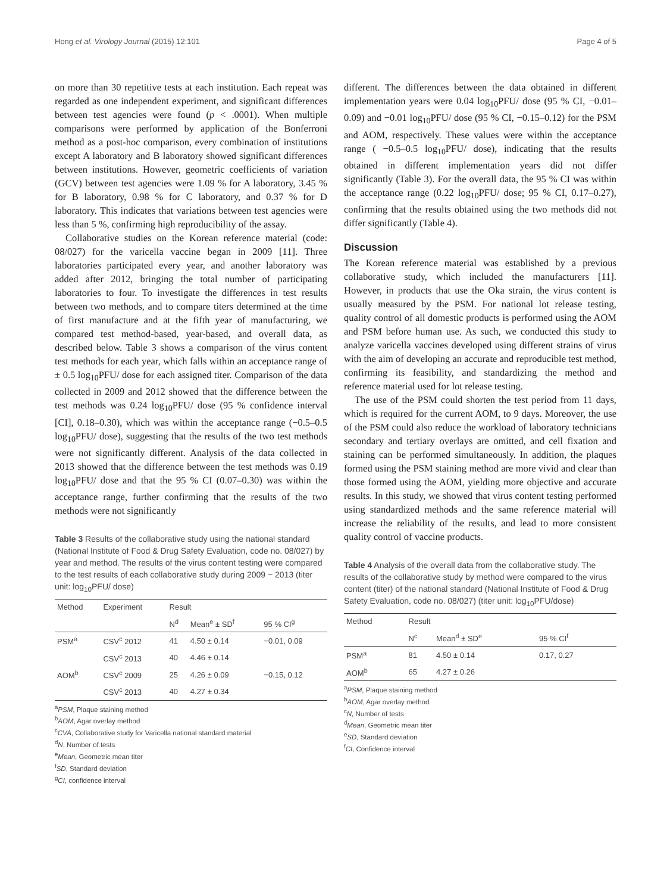Hong et al. Virology Journal (2015) 12:101 Page 4 of 5
on more than 30 repetitive tests at each institution. Each repeat was regarded as one independent experiment, and significant differences between test agencies were found (p < .0001). When multiple comparisons were performed by application of the Bonferroni method as a post-hoc comparison, every combination of institutions except A laboratory and B laboratory showed significant differences between institutions. However, geometric coefficients of variation (GCV) between test agencies were 1.09 % for A laboratory, 3.45 % for B laboratory, 0.98 % for C laboratory, and 0.37 % for D laboratory. This indicates that variations between test agencies were less than 5 %, confirming high reproducibility of the assay.
Collaborative studies on the Korean reference material (code: 08/027) for the varicella vaccine began in 2009 [11]. Three laboratories participated every year, and another laboratory was added after 2012, bringing the total number of participating laboratories to four. To investigate the differences in test results between two methods, and to compare titers determined at the time of first manufacture and at the fifth year of manufacturing, we compared test method-based, year-based, and overall data, as described below. Table 3 shows a comparison of the virus content test methods for each year, which falls within an acceptance range of ± 0.5 log<sub>10</sub>PFU/ dose for each assigned titer. Comparison of the data collected in 2009 and 2012 showed that the difference between the test methods was 0.24 log<sub>10</sub>PFU/ dose (95 % confidence interval [CI], 0.18–0.30), which was within the acceptance range (−0.5–0.5 log<sub>10</sub>PFU/ dose), suggesting that the results of the two test methods were not significantly different. Analysis of the data collected in 2013 showed that the difference between the test methods was 0.19 log<sub>10</sub>PFU/ dose and that the 95 % CI (0.07–0.30) was within the acceptance range, further confirming that the results of the two methods were not significantly
Table 3 Results of the collaborative study using the national standard (National Institute of Food & Drug Safety Evaluation, code no. 08/027) by year and method. The results of the virus content testing were compared to the test results of each collaborative study during 2009 ~ 2013 (titer unit: log<sub>10</sub>PFU/ dose)
| Method | Experiment | Result | | |
| --- | --- | --- | --- | --- |
| | | N<sup>d</sup> | Mean<sup>e</sup> ± SD<sup>f</sup> | 95 % CI<sup>g</sup> |
| PSM<sup>a</sup> | CSV<sup>c</sup> 2012 | 41 | 4.50 ± 0.14 | −0.01, 0.09 |
| | CSV<sup>c</sup> 2013 | 40 | 4.46 ± 0.14 | |
| AOM<sup>b</sup> | CSV<sup>c</sup> 2009 | 25 | 4.26 ± 0.09 | −0.15, 0.12 |
| | CSV<sup>c</sup> 2013 | 40 | 4.27 ± 0.34 | |
<sup>a</sup> PSM, Plaque staining method
<sup>b</sup> AOM, Agar overlay method
<sup>c</sup> CVA, Collaborative study for Varicella national standard material
<sup>d</sup> N, Number of tests
<sup>e</sup> Mean, Geometric mean titer
<sup>f</sup> SD, Standard deviation
<sup>g</sup> CI, confidence interval
different. The differences between the data obtained in different implementation years were 0.04 log<sub>10</sub>PFU/ dose (95 % CI, −0.01–0.09) and −0.01 log<sub>10</sub>PFU/ dose (95 % CI, −0.15–0.12) for the PSM and AOM, respectively. These values were within the acceptance range ( −0.5–0.5 log<sub>10</sub>PFU/ dose), indicating that the results obtained in different implementation years did not differ significantly (Table 3). For the overall data, the 95 % CI was within the acceptance range (0.22 log<sub>10</sub>PFU/ dose; 95 % CI, 0.17–0.27), confirming that the results obtained using the two methods did not differ significantly (Table 4).
Discussion
The Korean reference material was established by a previous collaborative study, which included the manufacturers [11]. However, in products that use the Oka strain, the virus content is usually measured by the PSM. For national lot release testing, quality control of all domestic products is performed using the AOM and PSM before human use. As such, we conducted this study to analyze varicella vaccines developed using different strains of virus with the aim of developing an accurate and reproducible test method, confirming its feasibility, and standardizing the method and reference material used for lot release testing.
The use of the PSM could shorten the test period from 11 days, which is required for the current AOM, to 9 days. Moreover, the use of the PSM could also reduce the workload of laboratory technicians secondary and tertiary overlays are omitted, and cell fixation and staining can be performed simultaneously. In addition, the plaques formed using the PSM staining method are more vivid and clear than those formed using the AOM, yielding more objective and accurate results. In this study, we showed that virus content testing performed using standardized methods and the same reference material will increase the reliability of the results, and lead to more consistent quality control of vaccine products.
Table 4 Analysis of the overall data from the collaborative study. The results of the collaborative study by method were compared to the virus content (titer) of the national standard (National Institute of Food & Drug Safety Evaluation, code no. 08/027) (titer unit: log<sub>10</sub>PFU/dose)
| Method | Result | | |
| --- | --- | --- | --- |
| | N<sup>c</sup> | Mean<sup>d</sup> ± SD<sup>e</sup> | 95 % CI<sup>f</sup> |
| PSM<sup>a</sup> | 81 | 4.50 ± 0.14 | 0.17, 0.27 |
| AOM<sup>b</sup> | 65 | 4.27 ± 0.26 | |
<sup>a</sup> PSM, Plaque staining method
<sup>b</sup> AOM, Agar overlay method
<sup>c</sup> N, Number of tests
<sup>d</sup> Mean, Geometric mean titer
<sup>e</sup> SD, Standard deviation
<sup>f</sup> CI, Confidence interval